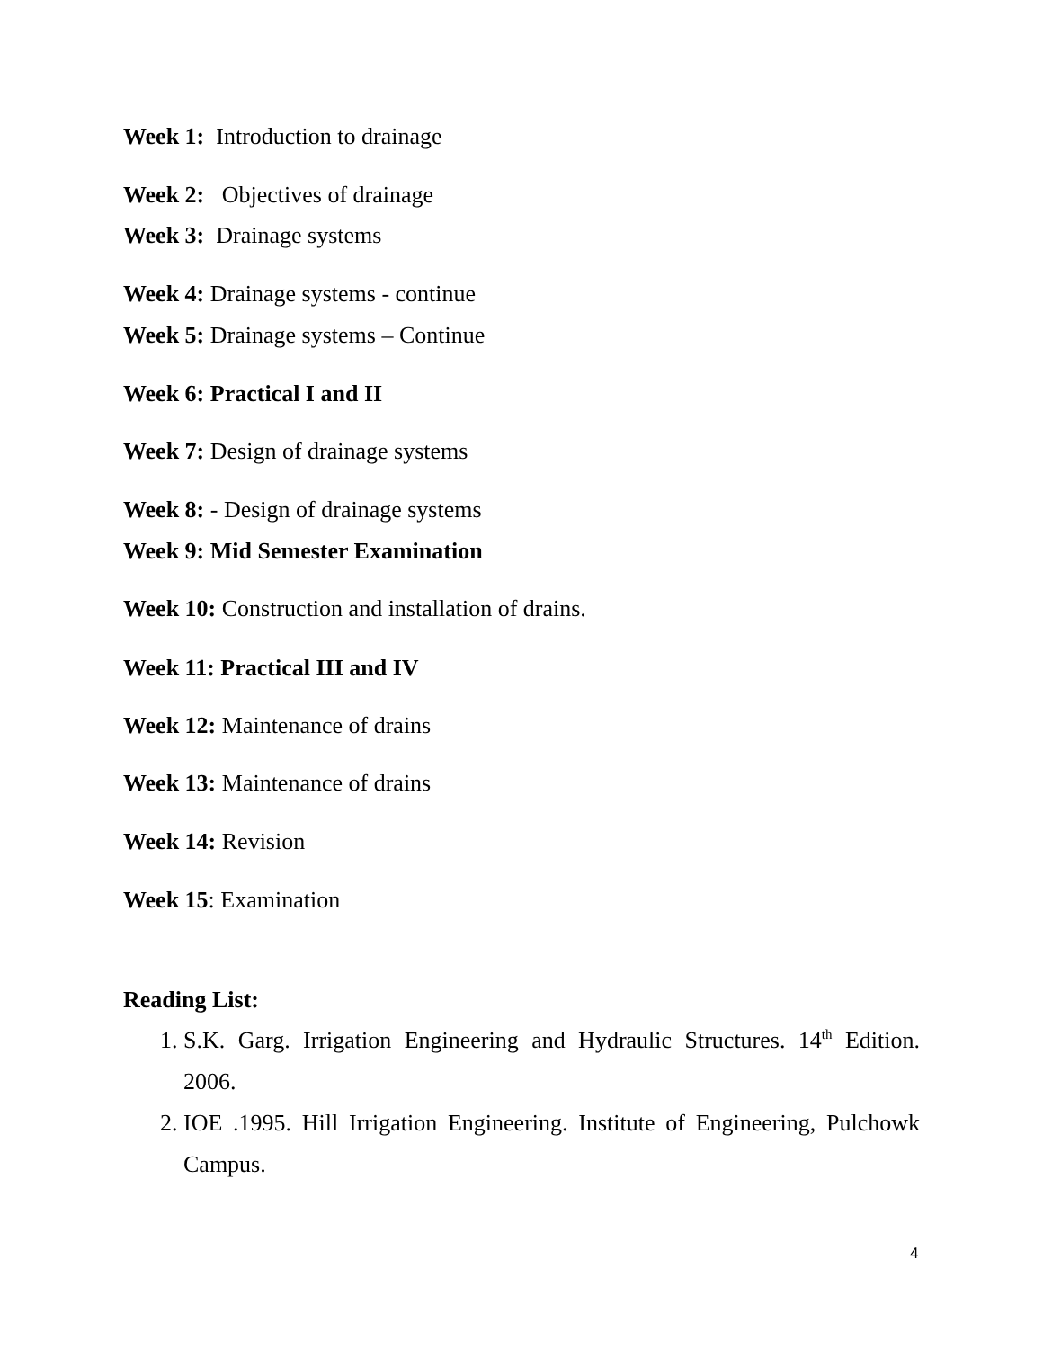Week 1: Introduction to drainage
Week 2: Objectives of drainage
Week 3: Drainage systems
Week 4: Drainage systems - continue
Week 5: Drainage systems – Continue
Week 6: Practical I and II
Week 7: Design of drainage systems
Week 8: - Design of drainage systems
Week 9: Mid Semester Examination
Week 10: Construction and installation of drains.
Week 11: Practical III and IV
Week 12: Maintenance of drains
Week 13: Maintenance of drains
Week 14: Revision
Week 15: Examination
Reading List:
1. S.K. Garg. Irrigation Engineering and Hydraulic Structures. 14<sup>th</sup> Edition. 2006.
2. IOE .1995. Hill Irrigation Engineering. Institute of Engineering, Pulchowk Campus.
4